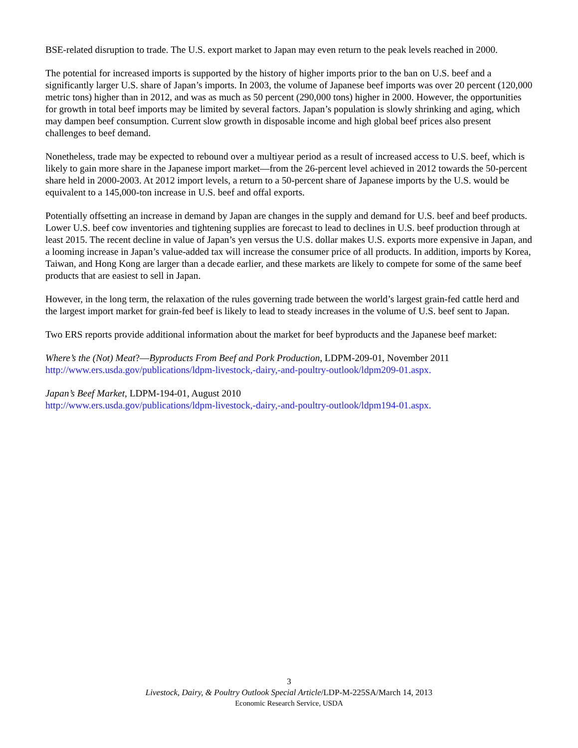BSE-related disruption to trade. The U.S. export market to Japan may even return to the peak levels reached in 2000.
The potential for increased imports is supported by the history of higher imports prior to the ban on U.S. beef and a significantly larger U.S. share of Japan’s imports. In 2003, the volume of Japanese beef imports was over 20 percent (120,000 metric tons) higher than in 2012, and was as much as 50 percent (290,000 tons) higher in 2000. However, the opportunities for growth in total beef imports may be limited by several factors. Japan’s population is slowly shrinking and aging, which may dampen beef consumption. Current slow growth in disposable income and high global beef prices also present challenges to beef demand.
Nonetheless, trade may be expected to rebound over a multiyear period as a result of increased access to U.S. beef, which is likely to gain more share in the Japanese import market—from the 26-percent level achieved in 2012 towards the 50-percent share held in 2000-2003. At 2012 import levels, a return to a 50-percent share of Japanese imports by the U.S. would be equivalent to a 145,000-ton increase in U.S. beef and offal exports.
Potentially offsetting an increase in demand by Japan are changes in the supply and demand for U.S. beef and beef products. Lower U.S. beef cow inventories and tightening supplies are forecast to lead to declines in U.S. beef production through at least 2015. The recent decline in value of Japan’s yen versus the U.S. dollar makes U.S. exports more expensive in Japan, and a looming increase in Japan’s value-added tax will increase the consumer price of all products. In addition, imports by Korea, Taiwan, and Hong Kong are larger than a decade earlier, and these markets are likely to compete for some of the same beef products that are easiest to sell in Japan.
However, in the long term, the relaxation of the rules governing trade between the world’s largest grain-fed cattle herd and the largest import market for grain-fed beef is likely to lead to steady increases in the volume of U.S. beef sent to Japan.
Two ERS reports provide additional information about the market for beef byproducts and the Japanese beef market:
Where’s the (Not) Meat?—Byproducts From Beef and Pork Production, LDPM-209-01, November 2011
http://www.ers.usda.gov/publications/ldpm-livestock,-dairy,-and-poultry-outlook/ldpm209-01.aspx.
Japan’s Beef Market, LDPM-194-01, August 2010
http://www.ers.usda.gov/publications/ldpm-livestock,-dairy,-and-poultry-outlook/ldpm194-01.aspx.
3
Livestock, Dairy, & Poultry Outlook Special Article/LDP-M-225SA/March 14, 2013
Economic Research Service, USDA